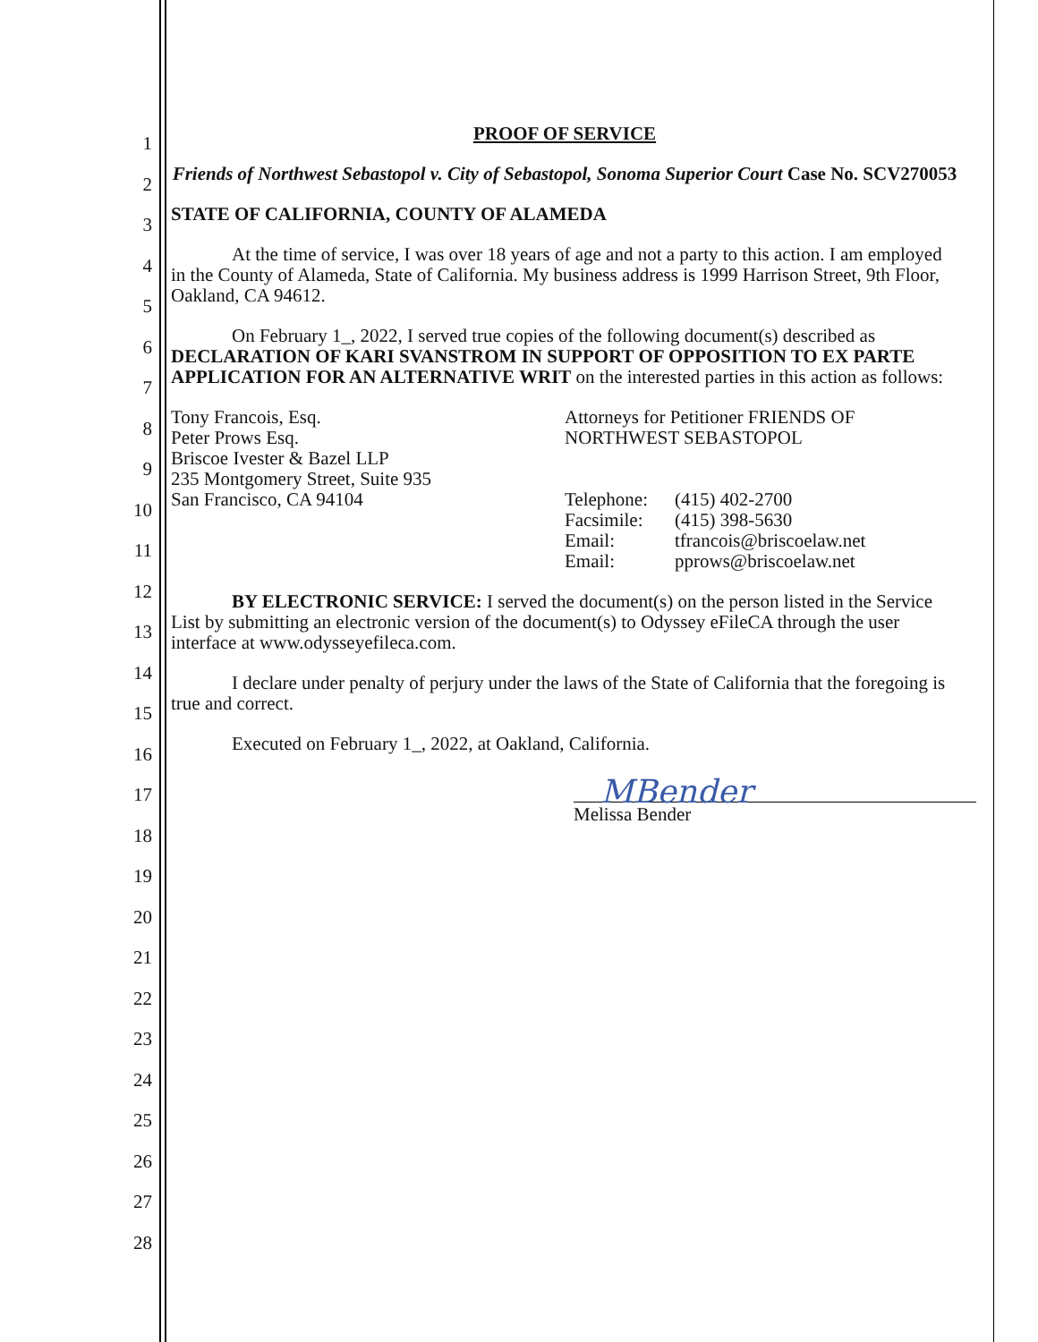1
2
3
4
5
6
7
8
9
10
11
12
13
14
15
16
17
18
19
20
21
22
23
24
25
26
27
28
PROOF OF SERVICE
Friends of Northwest Sebastopol v. City of Sebastopol, Sonoma Superior Court Case No. SCV270053
STATE OF CALIFORNIA, COUNTY OF ALAMEDA
At the time of service, I was over 18 years of age and not a party to this action. I am employed in the County of Alameda, State of California. My business address is 1999 Harrison Street, 9th Floor, Oakland, CA 94612.
On February 1_, 2022, I served true copies of the following document(s) described as DECLARATION OF KARI SVANSTROM IN SUPPORT OF OPPOSITION TO EX PARTE APPLICATION FOR AN ALTERNATIVE WRIT on the interested parties in this action as follows:
Tony Francois, Esq.
Peter Prows Esq.
Briscoe Ivester & Bazel LLP
235 Montgomery Street, Suite 935
San Francisco, CA 94104
Attorneys for Petitioner FRIENDS OF NORTHWEST SEBASTOPOL
| Telephone: | (415) 402-2700 |
| Facsimile: | (415) 398-5630 |
| Email: | tfrancois@briscoelaw.net |
| Email: | pprows@briscoelaw.net |
BY ELECTRONIC SERVICE: I served the document(s) on the person listed in the Service List by submitting an electronic version of the document(s) to Odyssey eFileCA through the user interface at www.odysseyefileca.com.
I declare under penalty of perjury under the laws of the State of California that the foregoing is true and correct.
Executed on February 1_, 2022, at Oakland, California.
MBender
Melissa Bender